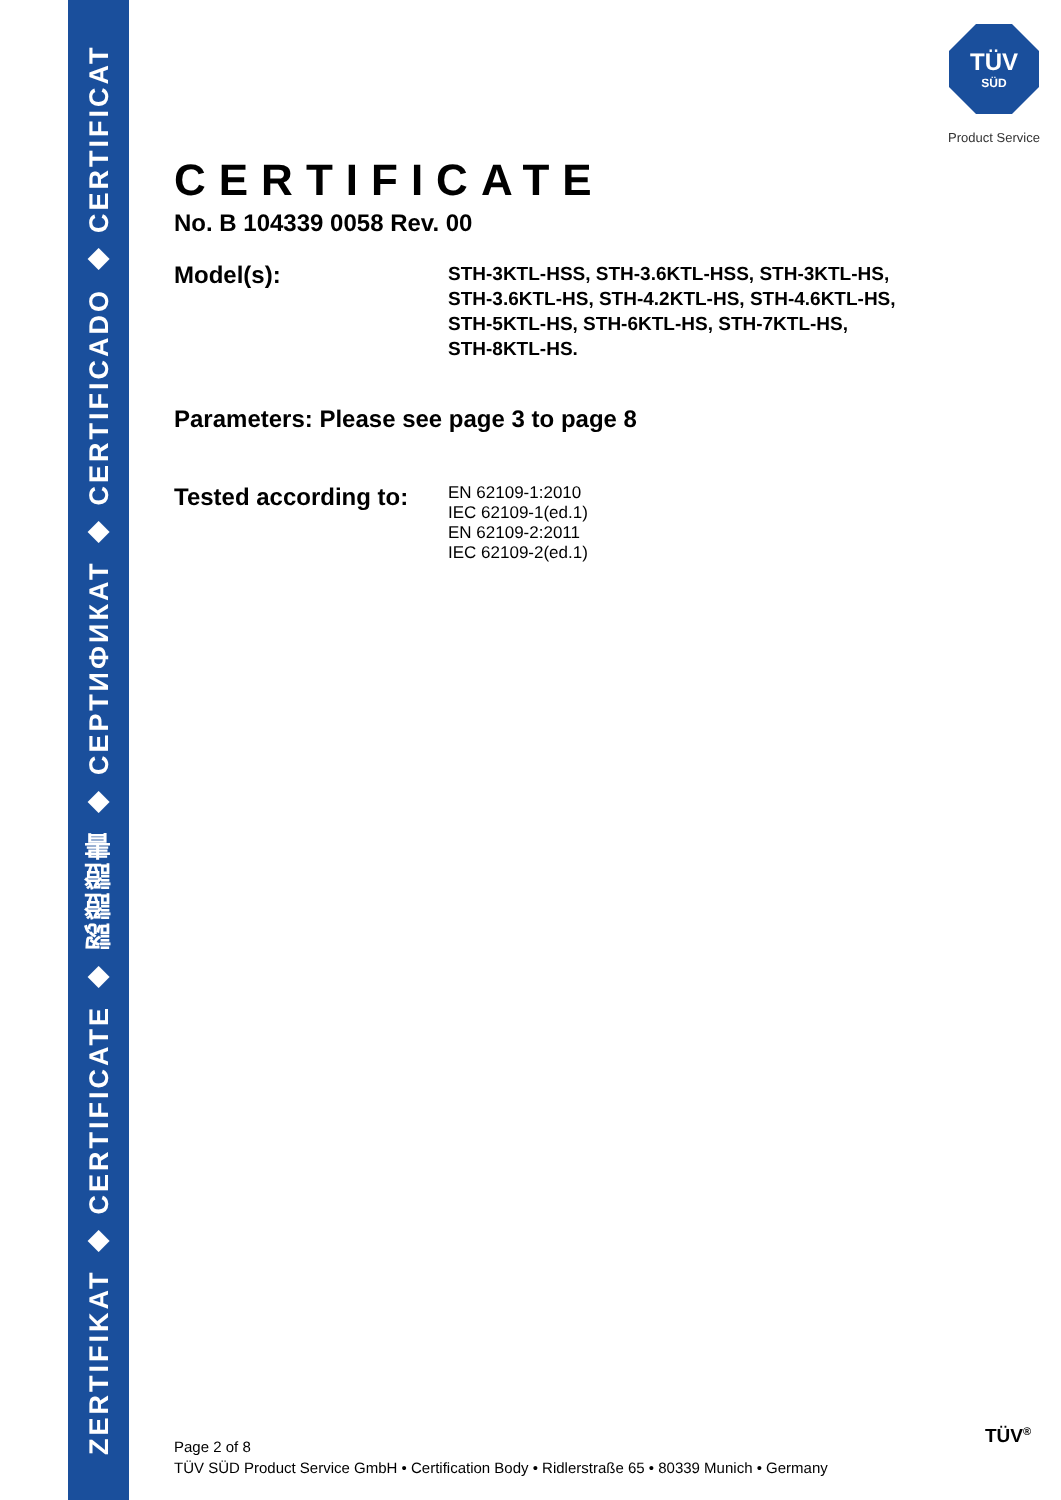ZERTIFIKAT ◆ CERTIFICATE ◆ 認證證書 ◆ СЕРТИФИКАТ ◆ CERTIFICADO ◆ CERTIFICAT
TÜV
SÜD
Product Service
CERTIFICATE
No. B 104339 0058 Rev. 00
Model(s):
STH-3KTL-HSS, STH-3.6KTL-HSS, STH-3KTL-HS,
STH-3.6KTL-HS, STH-4.2KTL-HS, STH-4.6KTL-HS,
STH-5KTL-HS, STH-6KTL-HS, STH-7KTL-HS,
STH-8KTL-HS.
Parameters: Please see page 3 to page 8
Tested according to:
EN 62109-1:2010
IEC 62109-1(ed.1)
EN 62109-2:2011
IEC 62109-2(ed.1)
Page 2 of 8
TÜV SÜD Product Service GmbH • Certification Body • Ridlerstraße 65 • 80339 Munich • Germany
TÜV<sup>®</sup>